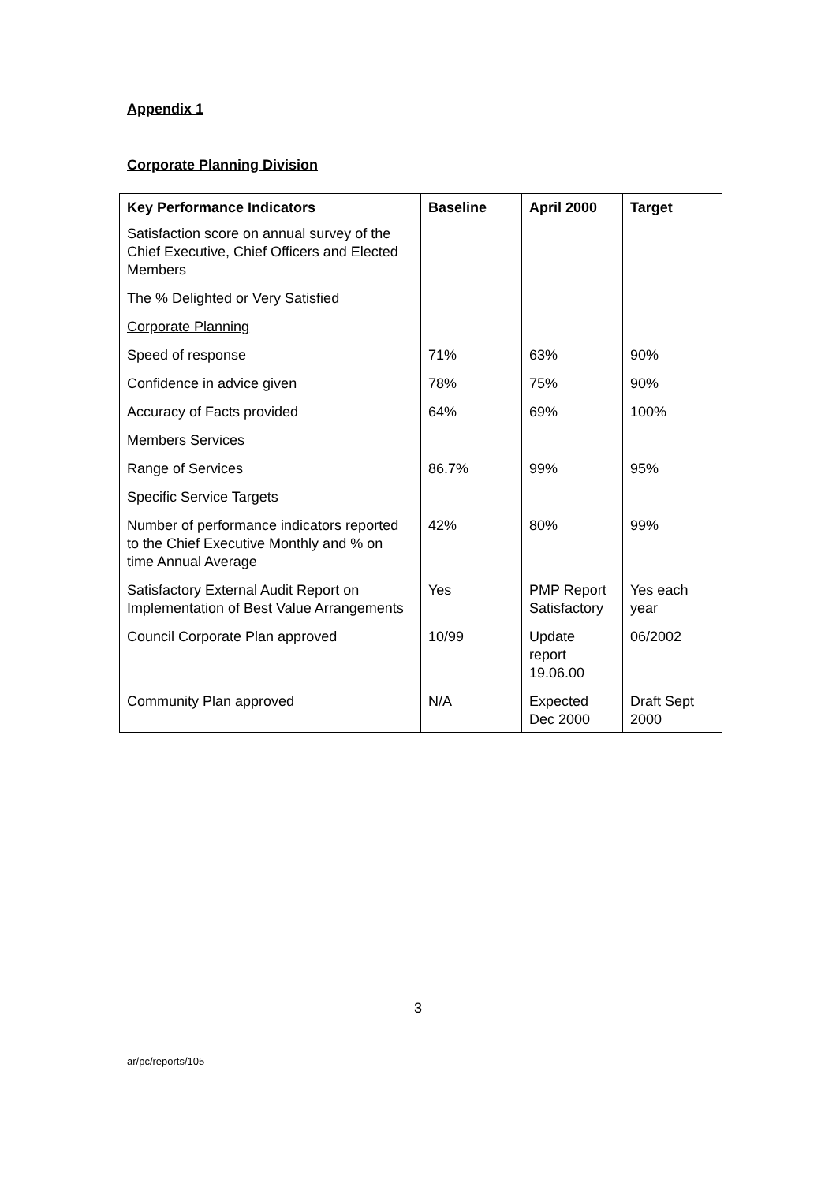Appendix 1
Corporate Planning Division
| Key Performance Indicators | Baseline | April 2000 | Target |
| --- | --- | --- | --- |
| Satisfaction score on annual survey of the Chief Executive, Chief Officers and Elected Members | | | |
| The % Delighted or Very Satisfied | | | |
| Corporate Planning | | | |
| Speed of response | 71% | 63% | 90% |
| Confidence in advice given | 78% | 75% | 90% |
| Accuracy of Facts provided | 64% | 69% | 100% |
| Members Services | | | |
| Range of Services | 86.7% | 99% | 95% |
| Specific Service Targets | | | |
| Number of performance indicators reported to the Chief Executive Monthly and % on time Annual Average | 42% | 80% | 99% |
| Satisfactory External Audit Report on Implementation of Best Value Arrangements | Yes | PMP Report Satisfactory | Yes each year |
| Council Corporate Plan approved | 10/99 | Update report 19.06.00 | 06/2002 |
| Community Plan approved | N/A | Expected Dec 2000 | Draft Sept 2000 |
3
ar/pc/reports/105